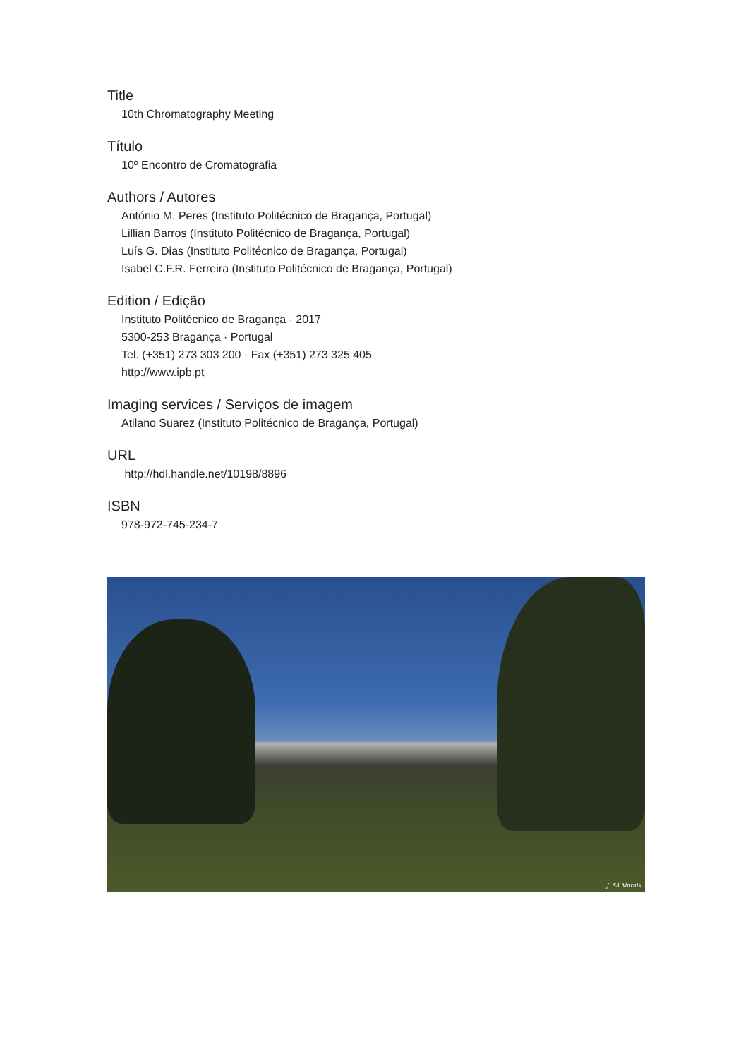Title
10th Chromatography Meeting
Título
10º Encontro de Cromatografia
Authors / Autores
António M. Peres (Instituto Politécnico de Bragança, Portugal)
Lillian Barros (Instituto Politécnico de Bragança, Portugal)
Luís G. Dias (Instituto Politécnico de Bragança, Portugal)
Isabel C.F.R. Ferreira (Instituto Politécnico de Bragança, Portugal)
Edition / Edição
Instituto Politécnico de Bragança · 2017
5300-253 Bragança · Portugal
Tel. (+351) 273 303 200 · Fax (+351) 273 325 405
http://www.ipb.pt
Imaging services / Serviços de imagem
Atilano Suarez (Instituto Politécnico de Bragança, Portugal)
URL
http://hdl.handle.net/10198/8896
ISBN
978-972-745-234-7
J. Sá Morais